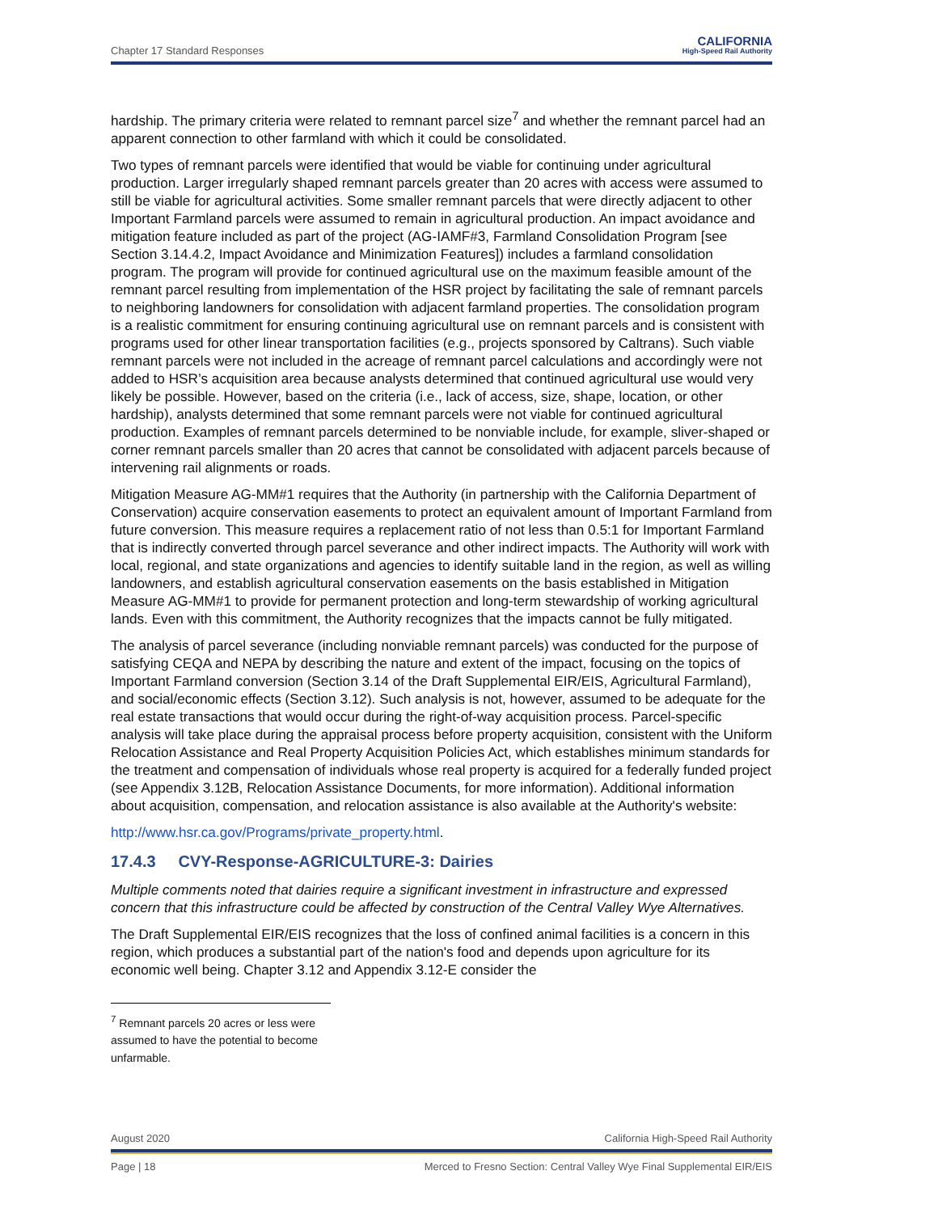Chapter 17 Standard Responses CALIFORNIA
High-Speed Rail Authority
hardship. The primary criteria were related to remnant parcel size<sup>7</sup> and whether the remnant parcel had an apparent connection to other farmland with which it could be consolidated.
Two types of remnant parcels were identified that would be viable for continuing under agricultural production. Larger irregularly shaped remnant parcels greater than 20 acres with access were assumed to still be viable for agricultural activities. Some smaller remnant parcels that were directly adjacent to other Important Farmland parcels were assumed to remain in agricultural production. An impact avoidance and mitigation feature included as part of the project (AG-IAMF#3, Farmland Consolidation Program [see Section 3.14.4.2, Impact Avoidance and Minimization Features]) includes a farmland consolidation program. The program will provide for continued agricultural use on the maximum feasible amount of the remnant parcel resulting from implementation of the HSR project by facilitating the sale of remnant parcels to neighboring landowners for consolidation with adjacent farmland properties. The consolidation program is a realistic commitment for ensuring continuing agricultural use on remnant parcels and is consistent with programs used for other linear transportation facilities (e.g., projects sponsored by Caltrans). Such viable remnant parcels were not included in the acreage of remnant parcel calculations and accordingly were not added to HSR’s acquisition area because analysts determined that continued agricultural use would very likely be possible. However, based on the criteria (i.e., lack of access, size, shape, location, or other hardship), analysts determined that some remnant parcels were not viable for continued agricultural production. Examples of remnant parcels determined to be nonviable include, for example, sliver-shaped or corner remnant parcels smaller than 20 acres that cannot be consolidated with adjacent parcels because of intervening rail alignments or roads.
Mitigation Measure AG-MM#1 requires that the Authority (in partnership with the California Department of Conservation) acquire conservation easements to protect an equivalent amount of Important Farmland from future conversion. This measure requires a replacement ratio of not less than 0.5:1 for Important Farmland that is indirectly converted through parcel severance and other indirect impacts. The Authority will work with local, regional, and state organizations and agencies to identify suitable land in the region, as well as willing landowners, and establish agricultural conservation easements on the basis established in Mitigation Measure AG-MM#1 to provide for permanent protection and long-term stewardship of working agricultural lands. Even with this commitment, the Authority recognizes that the impacts cannot be fully mitigated.
The analysis of parcel severance (including nonviable remnant parcels) was conducted for the purpose of satisfying CEQA and NEPA by describing the nature and extent of the impact, focusing on the topics of Important Farmland conversion (Section 3.14 of the Draft Supplemental EIR/EIS, Agricultural Farmland), and social/economic effects (Section 3.12). Such analysis is not, however, assumed to be adequate for the real estate transactions that would occur during the right-of-way acquisition process. Parcel-specific analysis will take place during the appraisal process before property acquisition, consistent with the Uniform Relocation Assistance and Real Property Acquisition Policies Act, which establishes minimum standards for the treatment and compensation of individuals whose real property is acquired for a federally funded project (see Appendix 3.12B, Relocation Assistance Documents, for more information). Additional information about acquisition, compensation, and relocation assistance is also available at the Authority's website:
http://www.hsr.ca.gov/Programs/private_property.html.
17.4.3 CVY-Response-AGRICULTURE-3: Dairies
Multiple comments noted that dairies require a significant investment in infrastructure and expressed concern that this infrastructure could be affected by construction of the Central Valley Wye Alternatives.
The Draft Supplemental EIR/EIS recognizes that the loss of confined animal facilities is a concern in this region, which produces a substantial part of the nation's food and depends upon agriculture for its economic well being. Chapter 3.12 and Appendix 3.12-E consider the
<sup>7</sup> Remnant parcels 20 acres or less were assumed to have the potential to become unfarmable.
August 2020 California High-Speed Rail Authority
Page | 18 Merced to Fresno Section: Central Valley Wye Final Supplemental EIR/EIS